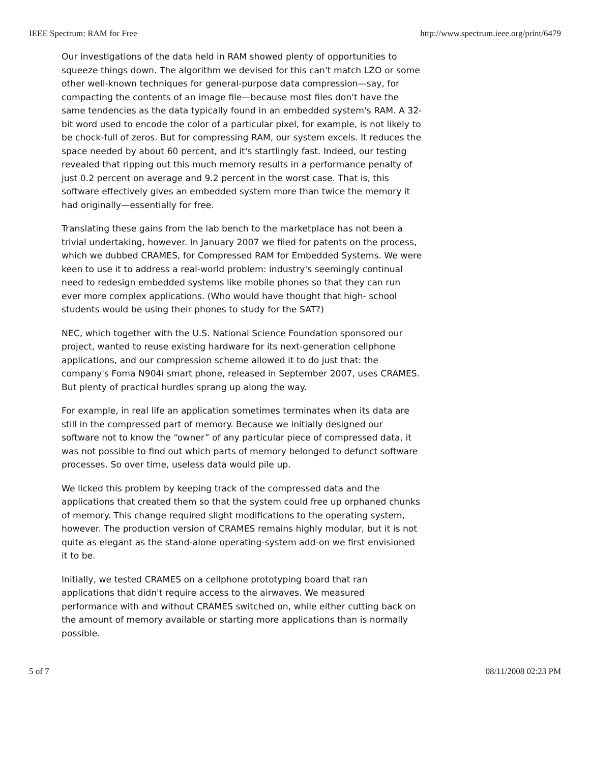IEEE Spectrum: RAM for Free http://www.spectrum.ieee.org/print/6479
Our investigations of the data held in RAM showed plenty of opportunities to squeeze things down. The algorithm we devised for this can't match LZO or some other well-known techniques for general-purpose data compression—say, for compacting the contents of an image file—because most files don't have the same tendencies as the data typically found in an embedded system's RAM. A 32-bit word used to encode the color of a particular pixel, for example, is not likely to be chock-full of zeros. But for compressing RAM, our system excels. It reduces the space needed by about 60 percent, and it's startlingly fast. Indeed, our testing revealed that ripping out this much memory results in a performance penalty of just 0.2 percent on average and 9.2 percent in the worst case. That is, this software effectively gives an embedded system more than twice the memory it had originally—essentially for free.
Translating these gains from the lab bench to the marketplace has not been a trivial undertaking, however. In January 2007 we filed for patents on the process, which we dubbed CRAMES, for Compressed RAM for Embedded Systems. We were keen to use it to address a real-world problem: industry's seemingly continual need to redesign embedded systems like mobile phones so that they can run ever more complex applications. (Who would have thought that high- school students would be using their phones to study for the SAT?)
NEC, which together with the U.S. National Science Foundation sponsored our project, wanted to reuse existing hardware for its next-generation cellphone applications, and our compression scheme allowed it to do just that: the company's Foma N904i smart phone, released in September 2007, uses CRAMES. But plenty of practical hurdles sprang up along the way.
For example, in real life an application sometimes terminates when its data are still in the compressed part of memory. Because we initially designed our software not to know the “owner” of any particular piece of compressed data, it was not possible to find out which parts of memory belonged to defunct software processes. So over time, useless data would pile up.
We licked this problem by keeping track of the compressed data and the applications that created them so that the system could free up orphaned chunks of memory. This change required slight modifications to the operating system, however. The production version of CRAMES remains highly modular, but it is not quite as elegant as the stand-alone operating-system add-on we first envisioned it to be.
Initially, we tested CRAMES on a cellphone prototyping board that ran applications that didn't require access to the airwaves. We measured performance with and without CRAMES switched on, while either cutting back on the amount of memory available or starting more applications than is normally possible.
5 of 7 08/11/2008 02:23 PM